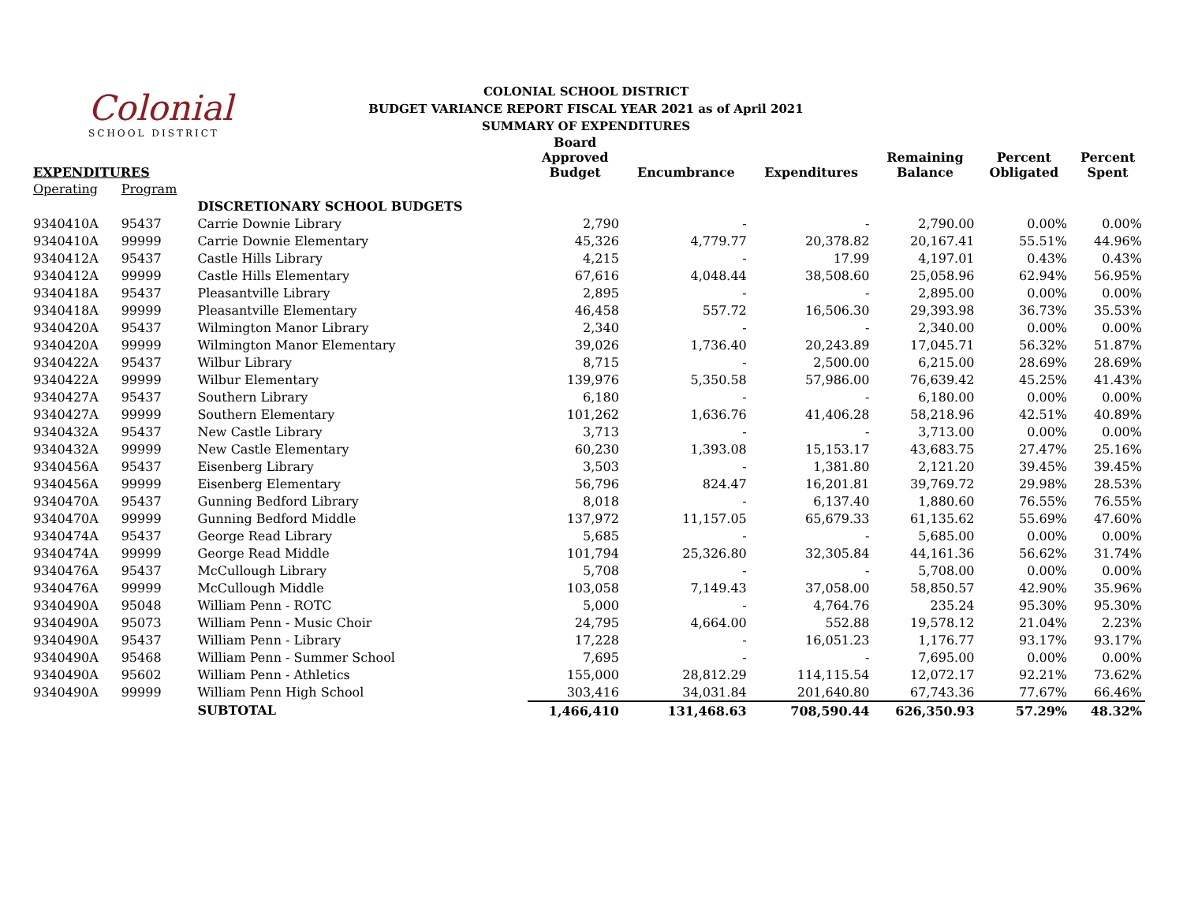Colonial
SCHOOL DISTRICT
COLONIAL SCHOOL DISTRICT
BUDGET VARIANCE REPORT FISCAL YEAR 2021 as of April 2021
SUMMARY OF EXPENDITURES
| EXPENDITURES | | | Board Approved Budget | Encumbrance | Expenditures | Remaining Balance | Percent Obligated | Percent Spent |
| --- | --- | --- | --- | --- | --- | --- | --- | --- |
| Operating | Program | | | | | | | |
| | | DISCRETIONARY SCHOOL BUDGETS | | | | | | |
| 9340410A | 95437 | Carrie Downie Library | 2,790 | - | - | 2,790.00 | 0.00% | 0.00% |
| 9340410A | 99999 | Carrie Downie Elementary | 45,326 | 4,779.77 | 20,378.82 | 20,167.41 | 55.51% | 44.96% |
| 9340412A | 95437 | Castle Hills Library | 4,215 | - | 17.99 | 4,197.01 | 0.43% | 0.43% |
| 9340412A | 99999 | Castle Hills Elementary | 67,616 | 4,048.44 | 38,508.60 | 25,058.96 | 62.94% | 56.95% |
| 9340418A | 95437 | Pleasantville Library | 2,895 | - | - | 2,895.00 | 0.00% | 0.00% |
| 9340418A | 99999 | Pleasantville Elementary | 46,458 | 557.72 | 16,506.30 | 29,393.98 | 36.73% | 35.53% |
| 9340420A | 95437 | Wilmington Manor Library | 2,340 | - | - | 2,340.00 | 0.00% | 0.00% |
| 9340420A | 99999 | Wilmington Manor Elementary | 39,026 | 1,736.40 | 20,243.89 | 17,045.71 | 56.32% | 51.87% |
| 9340422A | 95437 | Wilbur Library | 8,715 | - | 2,500.00 | 6,215.00 | 28.69% | 28.69% |
| 9340422A | 99999 | Wilbur Elementary | 139,976 | 5,350.58 | 57,986.00 | 76,639.42 | 45.25% | 41.43% |
| 9340427A | 95437 | Southern Library | 6,180 | - | - | 6,180.00 | 0.00% | 0.00% |
| 9340427A | 99999 | Southern Elementary | 101,262 | 1,636.76 | 41,406.28 | 58,218.96 | 42.51% | 40.89% |
| 9340432A | 95437 | New Castle Library | 3,713 | - | - | 3,713.00 | 0.00% | 0.00% |
| 9340432A | 99999 | New Castle Elementary | 60,230 | 1,393.08 | 15,153.17 | 43,683.75 | 27.47% | 25.16% |
| 9340456A | 95437 | Eisenberg Library | 3,503 | - | 1,381.80 | 2,121.20 | 39.45% | 39.45% |
| 9340456A | 99999 | Eisenberg Elementary | 56,796 | 824.47 | 16,201.81 | 39,769.72 | 29.98% | 28.53% |
| 9340470A | 95437 | Gunning Bedford Library | 8,018 | - | 6,137.40 | 1,880.60 | 76.55% | 76.55% |
| 9340470A | 99999 | Gunning Bedford Middle | 137,972 | 11,157.05 | 65,679.33 | 61,135.62 | 55.69% | 47.60% |
| 9340474A | 95437 | George Read Library | 5,685 | - | - | 5,685.00 | 0.00% | 0.00% |
| 9340474A | 99999 | George Read Middle | 101,794 | 25,326.80 | 32,305.84 | 44,161.36 | 56.62% | 31.74% |
| 9340476A | 95437 | McCullough Library | 5,708 | - | - | 5,708.00 | 0.00% | 0.00% |
| 9340476A | 99999 | McCullough Middle | 103,058 | 7,149.43 | 37,058.00 | 58,850.57 | 42.90% | 35.96% |
| 9340490A | 95048 | William Penn - ROTC | 5,000 | - | 4,764.76 | 235.24 | 95.30% | 95.30% |
| 9340490A | 95073 | William Penn - Music Choir | 24,795 | 4,664.00 | 552.88 | 19,578.12 | 21.04% | 2.23% |
| 9340490A | 95437 | William Penn - Library | 17,228 | - | 16,051.23 | 1,176.77 | 93.17% | 93.17% |
| 9340490A | 95468 | William Penn - Summer School | 7,695 | - | - | 7,695.00 | 0.00% | 0.00% |
| 9340490A | 95602 | William Penn - Athletics | 155,000 | 28,812.29 | 114,115.54 | 12,072.17 | 92.21% | 73.62% |
| 9340490A | 99999 | William Penn High School | 303,416 | 34,031.84 | 201,640.80 | 67,743.36 | 77.67% | 66.46% |
| | | SUBTOTAL | 1,466,410 | 131,468.63 | 708,590.44 | 626,350.93 | 57.29% | 48.32% |